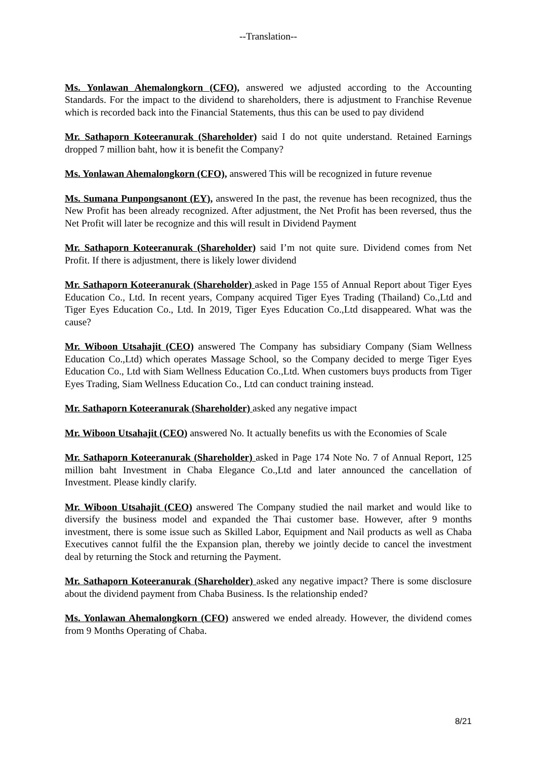--Translation--
Ms. Yonlawan Ahemalongkorn (CFO), answered we adjusted according to the Accounting Standards. For the impact to the dividend to shareholders, there is adjustment to Franchise Revenue which is recorded back into the Financial Statements, thus this can be used to pay dividend
Mr. Sathaporn Koteeranurak (Shareholder) said I do not quite understand. Retained Earnings dropped 7 million baht, how it is benefit the Company?
Ms. Yonlawan Ahemalongkorn (CFO), answered This will be recognized in future revenue
Ms. Sumana Punpongsanont (EY), answered In the past, the revenue has been recognized, thus the New Profit has been already recognized. After adjustment, the Net Profit has been reversed, thus the Net Profit will later be recognize and this will result in Dividend Payment
Mr. Sathaporn Koteeranurak (Shareholder) said I’m not quite sure. Dividend comes from Net Profit. If there is adjustment, there is likely lower dividend
Mr. Sathaporn Koteeranurak (Shareholder) asked in Page 155 of Annual Report about Tiger Eyes Education Co., Ltd. In recent years, Company acquired Tiger Eyes Trading (Thailand) Co.,Ltd and Tiger Eyes Education Co., Ltd. In 2019, Tiger Eyes Education Co.,Ltd disappeared. What was the cause?
Mr. Wiboon Utsahajit (CEO) answered The Company has subsidiary Company (Siam Wellness Education Co.,Ltd) which operates Massage School, so the Company decided to merge Tiger Eyes Education Co., Ltd with Siam Wellness Education Co.,Ltd. When customers buys products from Tiger Eyes Trading, Siam Wellness Education Co., Ltd can conduct training instead.
Mr. Sathaporn Koteeranurak (Shareholder) asked any negative impact
Mr. Wiboon Utsahajit (CEO) answered No. It actually benefits us with the Economies of Scale
Mr. Sathaporn Koteeranurak (Shareholder) asked in Page 174 Note No. 7 of Annual Report, 125 million baht Investment in Chaba Elegance Co.,Ltd and later announced the cancellation of Investment. Please kindly clarify.
Mr. Wiboon Utsahajit (CEO) answered The Company studied the nail market and would like to diversify the business model and expanded the Thai customer base. However, after 9 months investment, there is some issue such as Skilled Labor, Equipment and Nail products as well as Chaba Executives cannot fulfil the the Expansion plan, thereby we jointly decide to cancel the investment deal by returning the Stock and returning the Payment.
Mr. Sathaporn Koteeranurak (Shareholder) asked any negative impact? There is some disclosure about the dividend payment from Chaba Business. Is the relationship ended?
Ms. Yonlawan Ahemalongkorn (CFO) answered we ended already. However, the dividend comes from 9 Months Operating of Chaba.
8/21